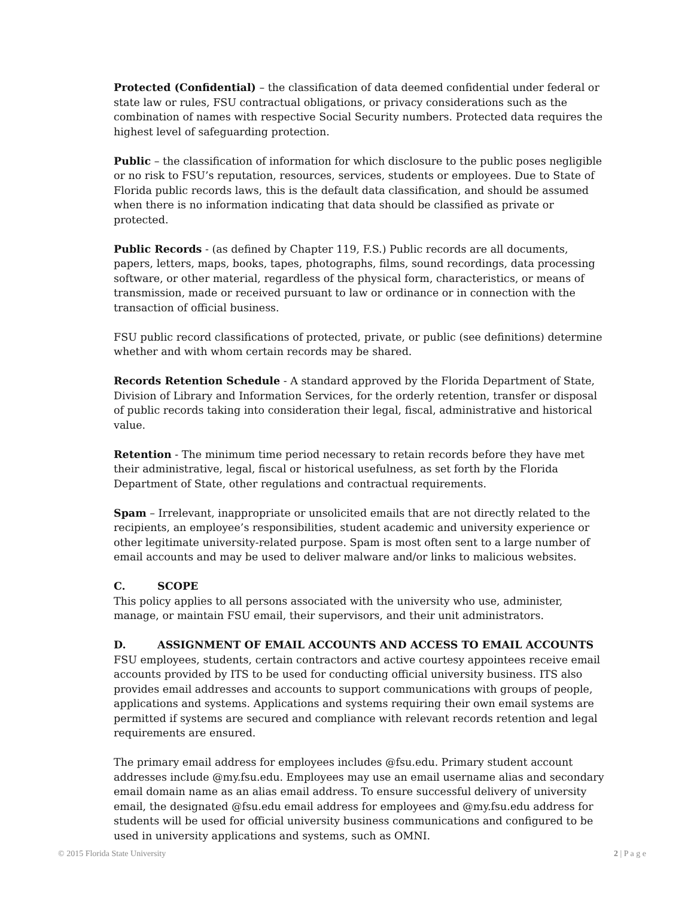Protected (Confidential) – the classification of data deemed confidential under federal or state law or rules, FSU contractual obligations, or privacy considerations such as the combination of names with respective Social Security numbers. Protected data requires the highest level of safeguarding protection.
Public – the classification of information for which disclosure to the public poses negligible or no risk to FSU’s reputation, resources, services, students or employees. Due to State of Florida public records laws, this is the default data classification, and should be assumed when there is no information indicating that data should be classified as private or protected.
Public Records - (as defined by Chapter 119, F.S.) Public records are all documents, papers, letters, maps, books, tapes, photographs, films, sound recordings, data processing software, or other material, regardless of the physical form, characteristics, or means of transmission, made or received pursuant to law or ordinance or in connection with the transaction of official business.
FSU public record classifications of protected, private, or public (see definitions) determine whether and with whom certain records may be shared.
Records Retention Schedule - A standard approved by the Florida Department of State, Division of Library and Information Services, for the orderly retention, transfer or disposal of public records taking into consideration their legal, fiscal, administrative and historical value.
Retention - The minimum time period necessary to retain records before they have met their administrative, legal, fiscal or historical usefulness, as set forth by the Florida Department of State, other regulations and contractual requirements.
Spam – Irrelevant, inappropriate or unsolicited emails that are not directly related to the recipients, an employee’s responsibilities, student academic and university experience or other legitimate university-related purpose. Spam is most often sent to a large number of email accounts and may be used to deliver malware and/or links to malicious websites.
C. SCOPE
This policy applies to all persons associated with the university who use, administer, manage, or maintain FSU email, their supervisors, and their unit administrators.
D. ASSIGNMENT OF EMAIL ACCOUNTS AND ACCESS TO EMAIL ACCOUNTS
FSU employees, students, certain contractors and active courtesy appointees receive email accounts provided by ITS to be used for conducting official university business. ITS also provides email addresses and accounts to support communications with groups of people, applications and systems. Applications and systems requiring their own email systems are permitted if systems are secured and compliance with relevant records retention and legal requirements are ensured.
The primary email address for employees includes @fsu.edu. Primary student account addresses include @my.fsu.edu. Employees may use an email username alias and secondary email domain name as an alias email address. To ensure successful delivery of university email, the designated @fsu.edu email address for employees and @my.fsu.edu address for students will be used for official university business communications and configured to be used in university applications and systems, such as OMNI.
© 2015 Florida State University 2 | P a g e